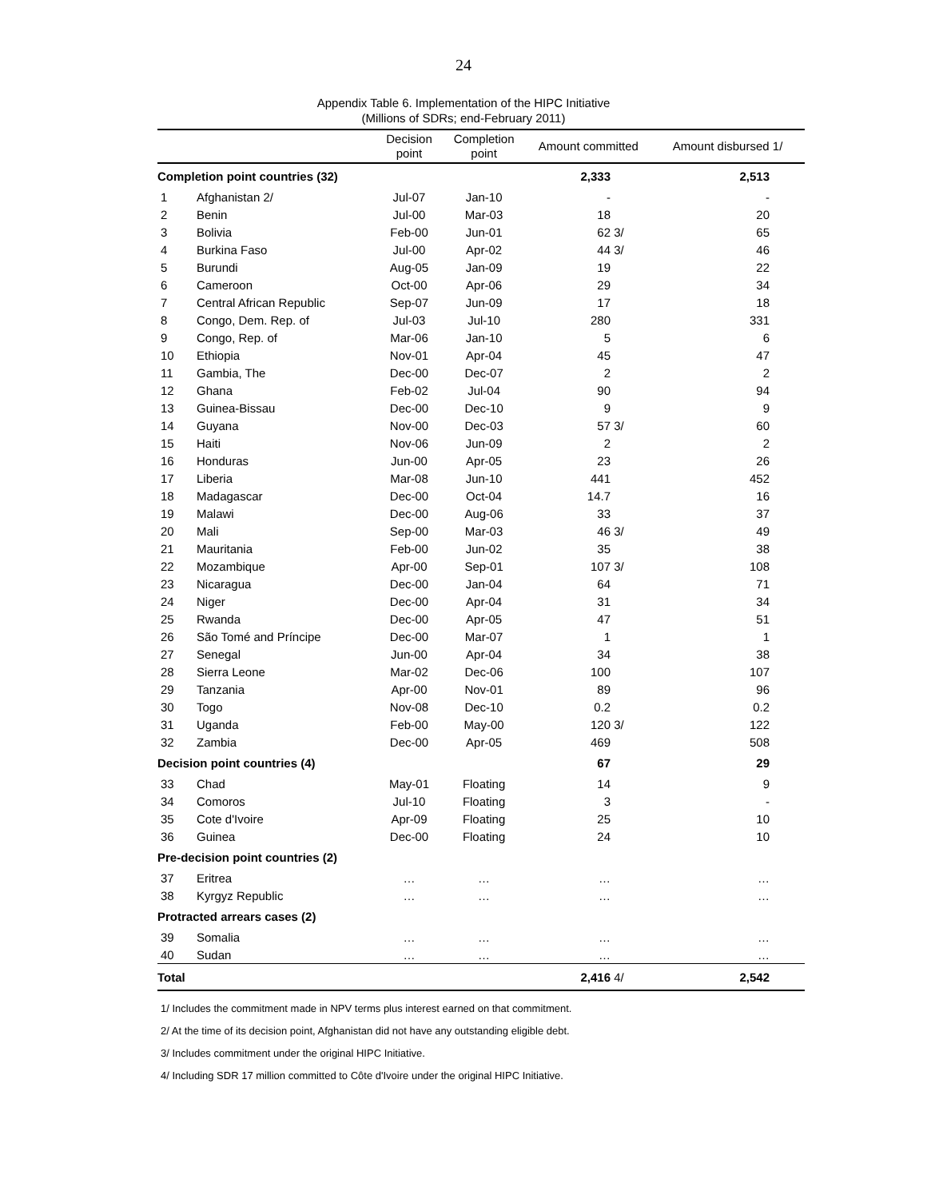24
Appendix Table 6. Implementation of the HIPC Initiative
(Millions of SDRs; end-February 2011)
| | | Decision point | Completion point | Amount committed | | Amount disbursed 1/ |
| --- | --- | --- | --- | --- | --- | --- |
| Completion point countries (32) | | | | 2,333 | | 2,513 |
| 1 | Afghanistan 2/ | Jul-07 | Jan-10 | - | | - |
| 2 | Benin | Jul-00 | Mar-03 | 18 | | 20 |
| 3 | Bolivia | Feb-00 | Jun-01 | 62 | 3/ | 65 |
| 4 | Burkina Faso | Jul-00 | Apr-02 | 44 | 3/ | 46 |
| 5 | Burundi | Aug-05 | Jan-09 | 19 | | 22 |
| 6 | Cameroon | Oct-00 | Apr-06 | 29 | | 34 |
| 7 | Central African Republic | Sep-07 | Jun-09 | 17 | | 18 |
| 8 | Congo, Dem. Rep. of | Jul-03 | Jul-10 | 280 | | 331 |
| 9 | Congo, Rep. of | Mar-06 | Jan-10 | 5 | | 6 |
| 10 | Ethiopia | Nov-01 | Apr-04 | 45 | | 47 |
| 11 | Gambia, The | Dec-00 | Dec-07 | 2 | | 2 |
| 12 | Ghana | Feb-02 | Jul-04 | 90 | | 94 |
| 13 | Guinea-Bissau | Dec-00 | Dec-10 | 9 | | 9 |
| 14 | Guyana | Nov-00 | Dec-03 | 57 | 3/ | 60 |
| 15 | Haiti | Nov-06 | Jun-09 | 2 | | 2 |
| 16 | Honduras | Jun-00 | Apr-05 | 23 | | 26 |
| 17 | Liberia | Mar-08 | Jun-10 | 441 | | 452 |
| 18 | Madagascar | Dec-00 | Oct-04 | 14.7 | | 16 |
| 19 | Malawi | Dec-00 | Aug-06 | 33 | | 37 |
| 20 | Mali | Sep-00 | Mar-03 | 46 | 3/ | 49 |
| 21 | Mauritania | Feb-00 | Jun-02 | 35 | | 38 |
| 22 | Mozambique | Apr-00 | Sep-01 | 107 | 3/ | 108 |
| 23 | Nicaragua | Dec-00 | Jan-04 | 64 | | 71 |
| 24 | Niger | Dec-00 | Apr-04 | 31 | | 34 |
| 25 | Rwanda | Dec-00 | Apr-05 | 47 | | 51 |
| 26 | São Tomé and Príncipe | Dec-00 | Mar-07 | 1 | | 1 |
| 27 | Senegal | Jun-00 | Apr-04 | 34 | | 38 |
| 28 | Sierra Leone | Mar-02 | Dec-06 | 100 | | 107 |
| 29 | Tanzania | Apr-00 | Nov-01 | 89 | | 96 |
| 30 | Togo | Nov-08 | Dec-10 | 0.2 | | 0.2 |
| 31 | Uganda | Feb-00 | May-00 | 120 | 3/ | 122 |
| 32 | Zambia | Dec-00 | Apr-05 | 469 | | 508 |
| Decision point countries (4) | | | | 67 | | 29 |
| 33 | Chad | May-01 | Floating | 14 | | 9 |
| 34 | Comoros | Jul-10 | Floating | 3 | | - |
| 35 | Cote d'Ivoire | Apr-09 | Floating | 25 | | 10 |
| 36 | Guinea | Dec-00 | Floating | 24 | | 10 |
| Pre-decision point countries (2) | | | | | | |
| 37 | Eritrea | … | … | … | | … |
| 38 | Kyrgyz Republic | … | … | … | | … |
| Protracted arrears cases (2) | | | | | | |
| 39 | Somalia | … | … | … | | … |
| 40 | Sudan | … | … | … | | … |
| Total | | | | 2,416 | 4/ | 2,542 |
1/ Includes the commitment made in NPV terms plus interest earned on that commitment.
2/ At the time of its decision point, Afghanistan did not have any outstanding eligible debt.
3/ Includes commitment under the original HIPC Initiative.
4/ Including SDR 17 million committed to Côte d'Ivoire under the original HIPC Initiative.